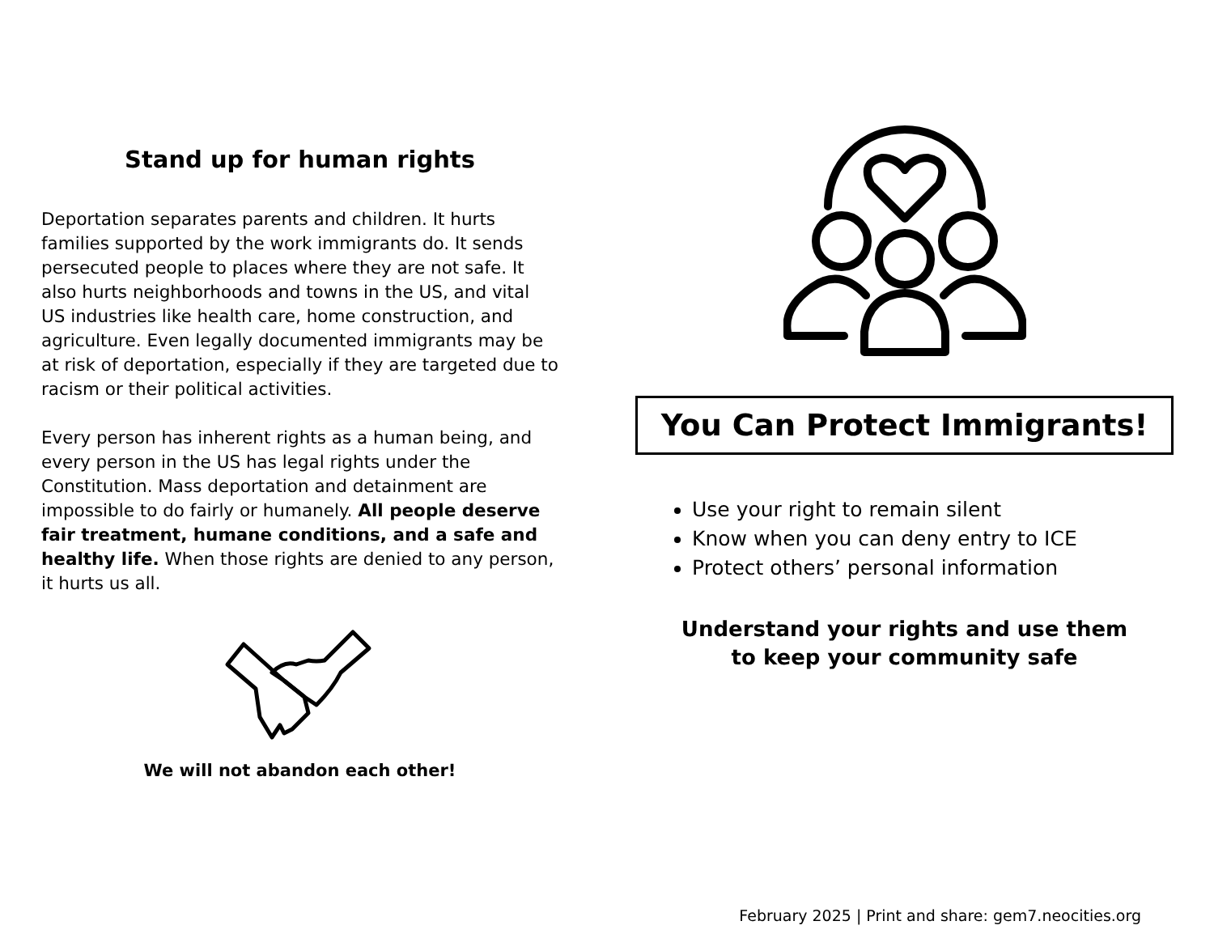Stand up for human rights
Deportation separates parents and children. It hurts families supported by the work immigrants do. It sends persecuted people to places where they are not safe. It also hurts neighborhoods and towns in the US, and vital US industries like health care, home construction, and agriculture. Even legally documented immigrants may be at risk of deportation, especially if they are targeted due to racism or their political activities.
Every person has inherent rights as a human being, and every person in the US has legal rights under the Constitution. Mass deportation and detainment are impossible to do fairly or humanely. All people deserve fair treatment, humane conditions, and a safe and healthy life. When those rights are denied to any person, it hurts us all.
We will not abandon each other!
You Can Protect Immigrants!
Use your right to remain silent
Know when you can deny entry to ICE
Protect others’ personal information
Understand your rights and use them
to keep your community safe
February 2025 | Print and share: gem7.neocities.org